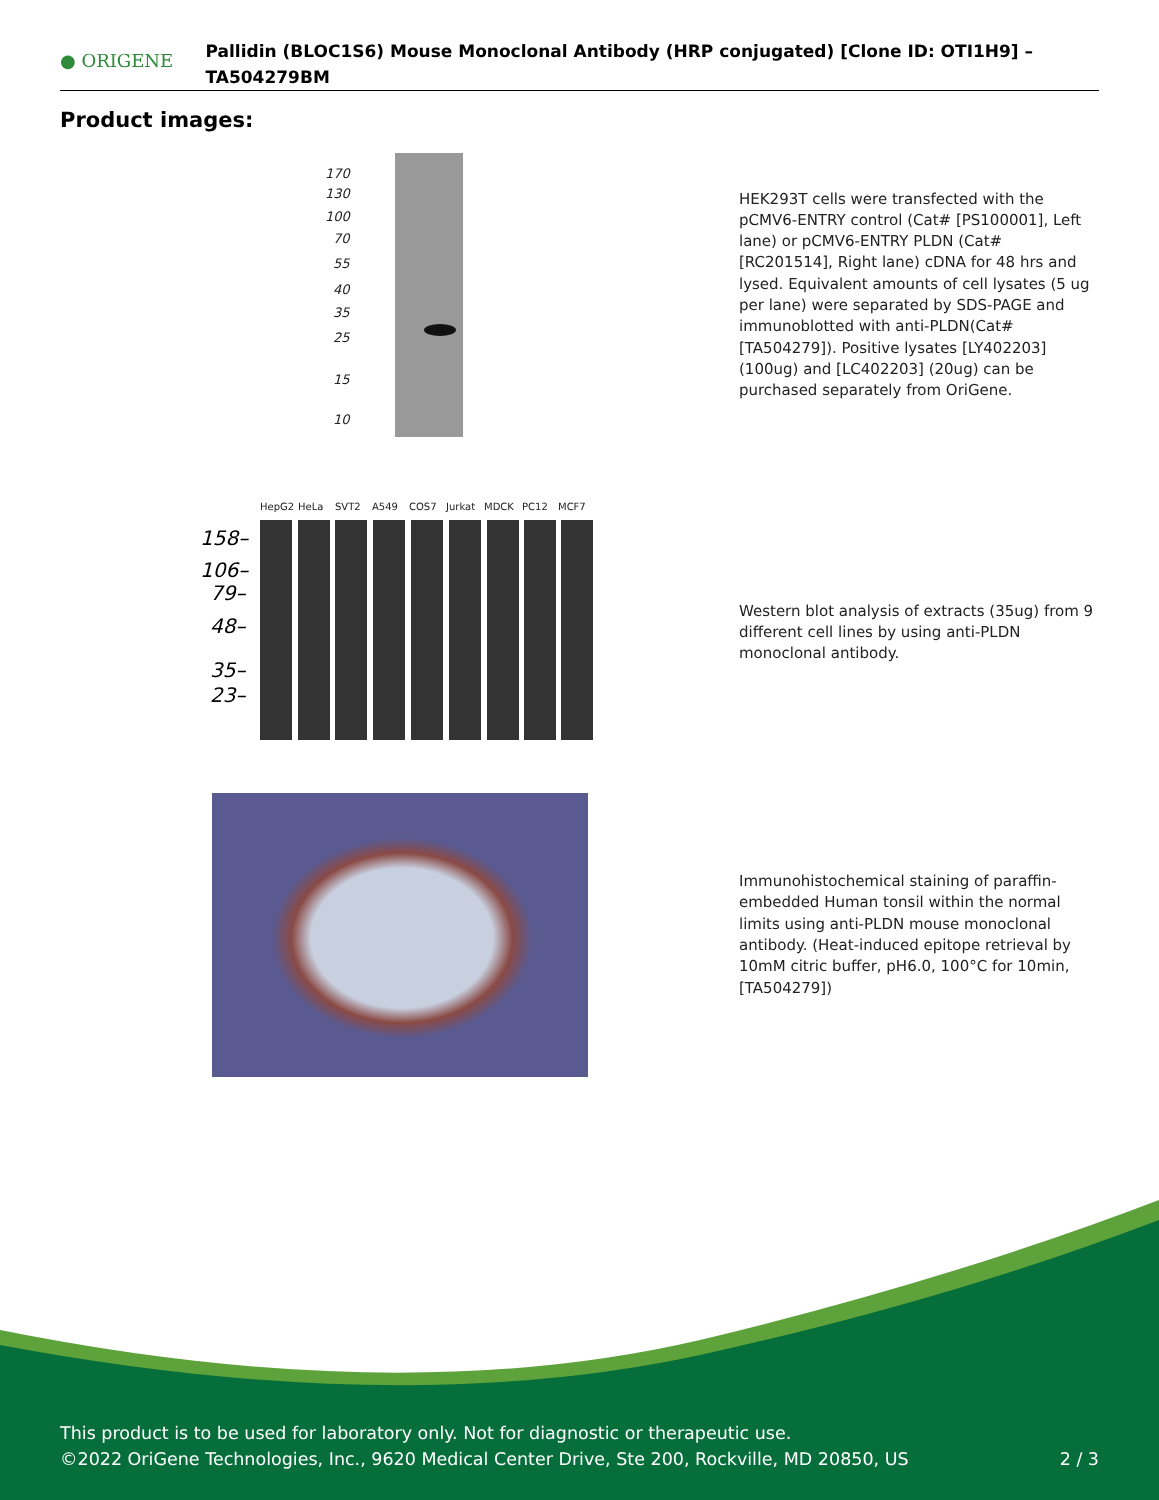● ORIGENE
Pallidin (BLOC1S6) Mouse Monoclonal Antibody (HRP conjugated) [Clone ID: OTI1H9] – TA504279BM
Product images:
170
130
100
70
55
40
35
25
15
10
HEK293T cells were transfected with the pCMV6-ENTRY control (Cat# [PS100001], Left lane) or pCMV6-ENTRY PLDN (Cat# [RC201514], Right lane) cDNA for 48 hrs and lysed. Equivalent amounts of cell lysates (5 ug per lane) were separated by SDS-PAGE and immunoblotted with anti-PLDN(Cat# [TA504279]). Positive lysates [LY402203] (100ug) and [LC402203] (20ug) can be purchased separately from OriGene.
HepG2
HeLa
SVT2
A549
COS7
Jurkat
MDCK
PC12
MCF7
158–
106–
79–
48–
35–
23–
Western blot analysis of extracts (35ug) from 9 different cell lines by using anti-PLDN monoclonal antibody.
Immunohistochemical staining of paraffin-embedded Human tonsil within the normal limits using anti-PLDN mouse monoclonal antibody. (Heat-induced epitope retrieval by 10mM citric buffer, pH6.0, 100°C for 10min, [TA504279])
This product is to be used for laboratory only. Not for diagnostic or therapeutic use.
©2022 OriGene Technologies, Inc., 9620 Medical Center Drive, Ste 200, Rockville, MD 20850, US 2 / 3